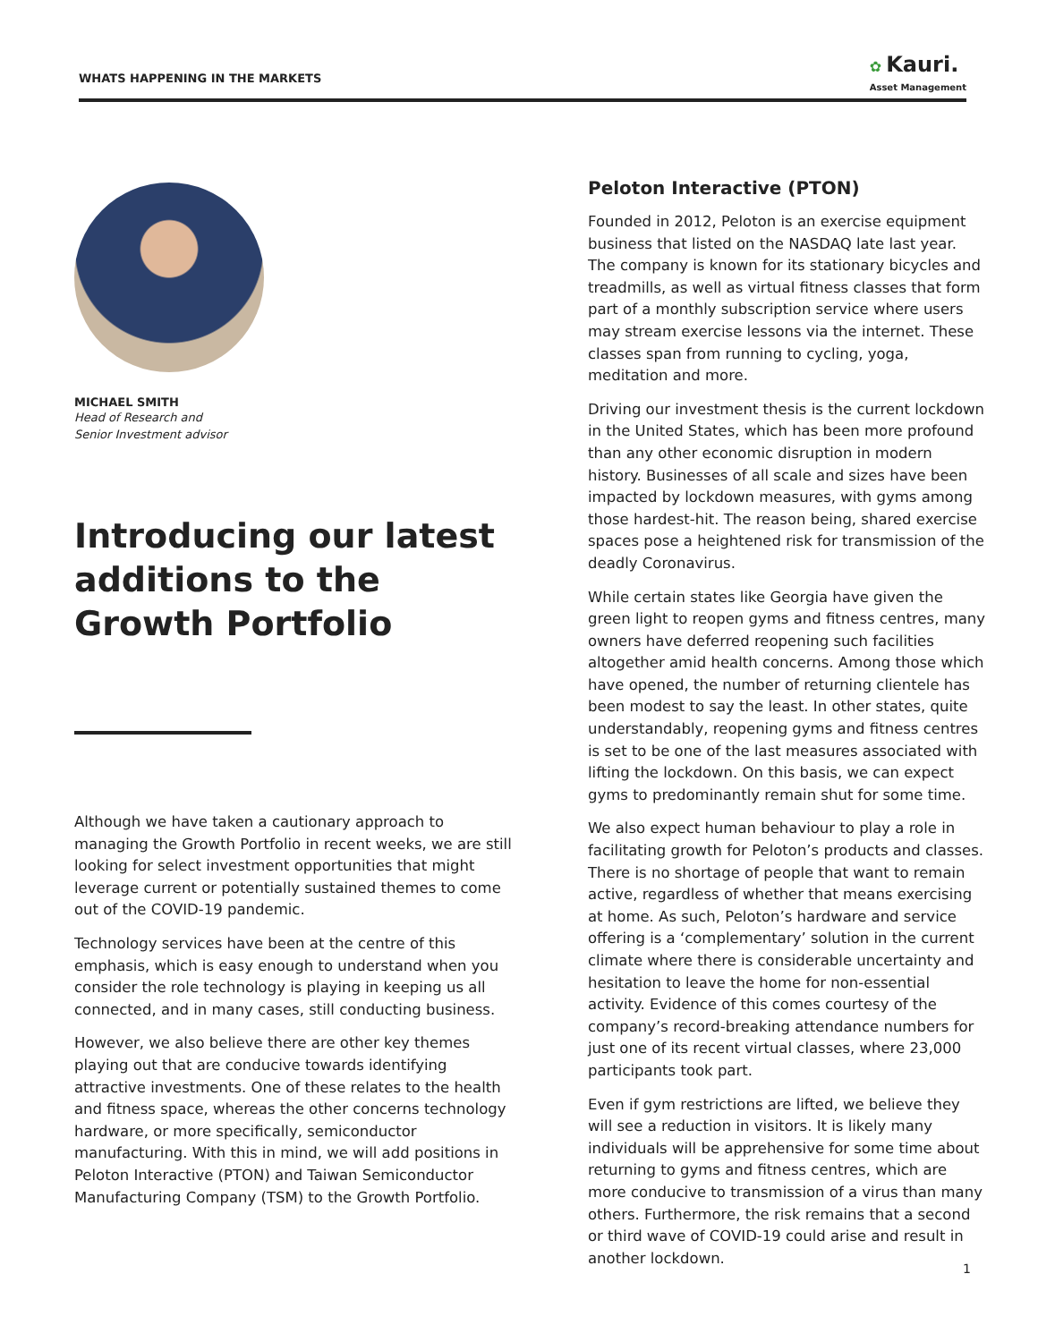WHATS HAPPENING IN THE MARKETS
✿ Kauri.
Asset Management
MICHAEL SMITH
Head of Research and
Senior Investment advisor
Introducing our latest additions to the Growth Portfolio
Although we have taken a cautionary approach to managing the Growth Portfolio in recent weeks, we are still looking for select investment opportunities that might leverage current or potentially sustained themes to come out of the COVID-19 pandemic.
Technology services have been at the centre of this emphasis, which is easy enough to understand when you consider the role technology is playing in keeping us all connected, and in many cases, still conducting business.
However, we also believe there are other key themes playing out that are conducive towards identifying attractive investments. One of these relates to the health and fitness space, whereas the other concerns technology hardware, or more specifically, semiconductor manufacturing. With this in mind, we will add positions in Peloton Interactive (PTON) and Taiwan Semiconductor Manufacturing Company (TSM) to the Growth Portfolio.
Peloton Interactive (PTON)
Founded in 2012, Peloton is an exercise equipment business that listed on the NASDAQ late last year. The company is known for its stationary bicycles and treadmills, as well as virtual fitness classes that form part of a monthly subscription service where users may stream exercise lessons via the internet. These classes span from running to cycling, yoga, meditation and more.
Driving our investment thesis is the current lockdown in the United States, which has been more profound than any other economic disruption in modern history. Businesses of all scale and sizes have been impacted by lockdown measures, with gyms among those hardest-hit. The reason being, shared exercise spaces pose a heightened risk for transmission of the deadly Coronavirus.
While certain states like Georgia have given the green light to reopen gyms and fitness centres, many owners have deferred reopening such facilities altogether amid health concerns. Among those which have opened, the number of returning clientele has been modest to say the least. In other states, quite understandably, reopening gyms and fitness centres is set to be one of the last measures associated with lifting the lockdown. On this basis, we can expect gyms to predominantly remain shut for some time.
We also expect human behaviour to play a role in facilitating growth for Peloton’s products and classes. There is no shortage of people that want to remain active, regardless of whether that means exercising at home. As such, Peloton’s hardware and service offering is a ‘complementary’ solution in the current climate where there is considerable uncertainty and hesitation to leave the home for non-essential activity. Evidence of this comes courtesy of the company’s record-breaking attendance numbers for just one of its recent virtual classes, where 23,000 participants took part.
Even if gym restrictions are lifted, we believe they will see a reduction in visitors. It is likely many individuals will be apprehensive for some time about returning to gyms and fitness centres, which are more conducive to transmission of a virus than many others. Furthermore, the risk remains that a second or third wave of COVID-19 could arise and result in another lockdown.
1